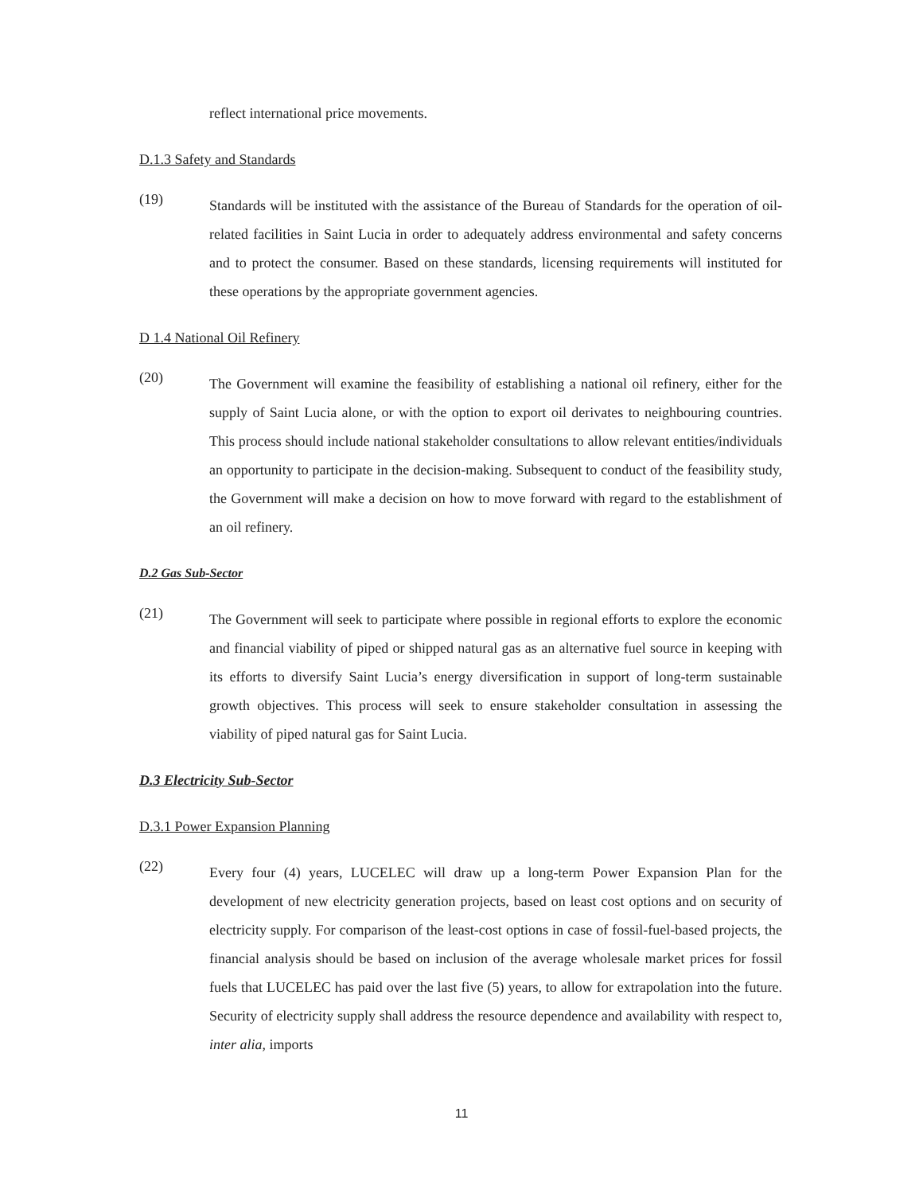reflect international price movements.
D.1.3 Safety and Standards
(19)
Standards will be instituted with the assistance of the Bureau of Standards for the operation of oil-related facilities in Saint Lucia in order to adequately address environmental and safety concerns and to protect the consumer. Based on these standards, licensing requirements will instituted for these operations by the appropriate government agencies.
D 1.4 National Oil Refinery
(20)
The Government will examine the feasibility of establishing a national oil refinery, either for the supply of Saint Lucia alone, or with the option to export oil derivates to neighbouring countries. This process should include national stakeholder consultations to allow relevant entities/individuals an opportunity to participate in the decision-making. Subsequent to conduct of the feasibility study, the Government will make a decision on how to move forward with regard to the establishment of an oil refinery.
D.2 Gas Sub-Sector
(21)
The Government will seek to participate where possible in regional efforts to explore the economic and financial viability of piped or shipped natural gas as an alternative fuel source in keeping with its efforts to diversify Saint Lucia’s energy diversification in support of long-term sustainable growth objectives. This process will seek to ensure stakeholder consultation in assessing the viability of piped natural gas for Saint Lucia.
D.3 Electricity Sub-Sector
D.3.1 Power Expansion Planning
(22)
Every four (4) years, LUCELEC will draw up a long-term Power Expansion Plan for the development of new electricity generation projects, based on least cost options and on security of electricity supply. For comparison of the least-cost options in case of fossil-fuel-based projects, the financial analysis should be based on inclusion of the average wholesale market prices for fossil fuels that LUCELEC has paid over the last five (5) years, to allow for extrapolation into the future. Security of electricity supply shall address the resource dependence and availability with respect to, inter alia, imports
11